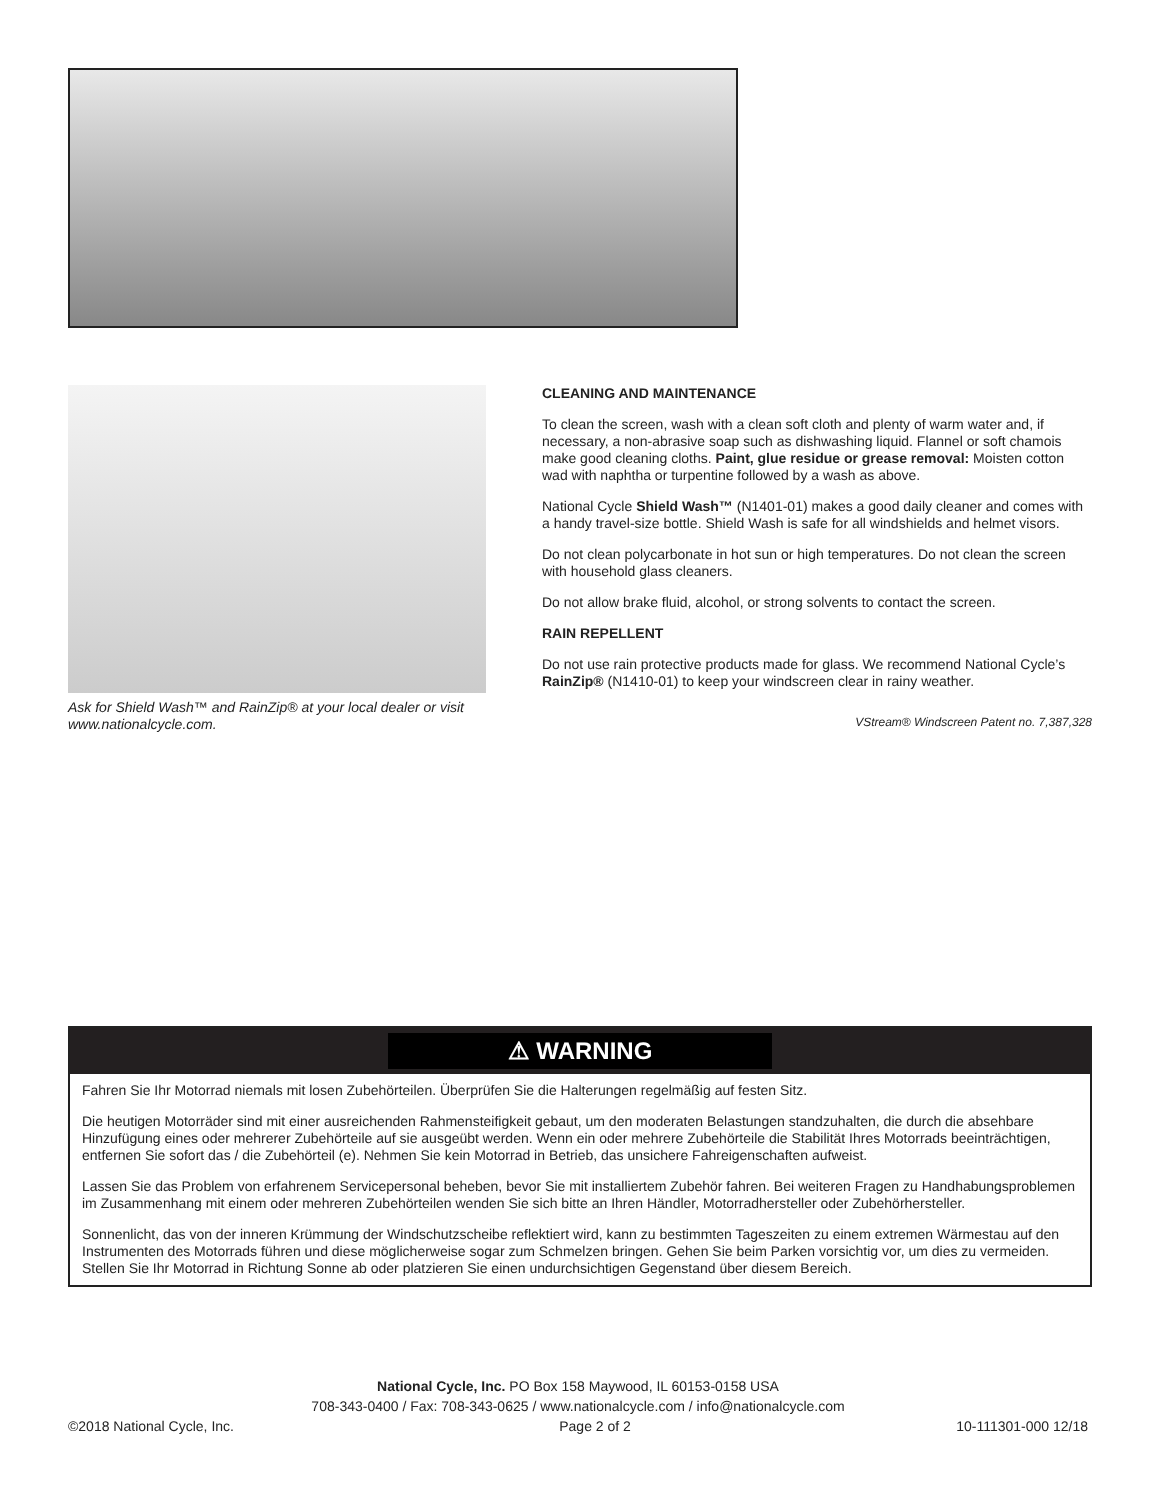Ask for Shield Wash™ and RainZip® at your local dealer or visit www.nationalcycle.com.
CLEANING AND MAINTENANCE
To clean the screen, wash with a clean soft cloth and plenty of warm water and, if necessary, a non-abrasive soap such as dishwashing liquid. Flannel or soft chamois make good cleaning cloths. Paint, glue residue or grease removal: Moisten cotton wad with naphtha or turpentine followed by a wash as above.
National Cycle Shield Wash™ (N1401-01) makes a good daily cleaner and comes with a handy travel-size bottle. Shield Wash is safe for all windshields and helmet visors.
Do not clean polycarbonate in hot sun or high temperatures. Do not clean the screen with household glass cleaners.
Do not allow brake fluid, alcohol, or strong solvents to contact the screen.
RAIN REPELLENT
Do not use rain protective products made for glass. We recommend National Cycle’s RainZip® (N1410-01) to keep your windscreen clear in rainy weather.
VStream® Windscreen Patent no. 7,387,328
⚠ WARNING
Fahren Sie Ihr Motorrad niemals mit losen Zubehörteilen. Überprüfen Sie die Halterungen regelmäßig auf festen Sitz.
Die heutigen Motorräder sind mit einer ausreichenden Rahmensteifigkeit gebaut, um den moderaten Belastungen standzuhalten, die durch die absehbare Hinzufügung eines oder mehrerer Zubehörteile auf sie ausgeübt werden. Wenn ein oder mehrere Zubehörteile die Stabilität Ihres Motorrads beeinträchtigen, entfernen Sie sofort das / die Zubehörteil (e). Nehmen Sie kein Motorrad in Betrieb, das unsichere Fahreigenschaften aufweist.
Lassen Sie das Problem von erfahrenem Servicepersonal beheben, bevor Sie mit installiertem Zubehör fahren. Bei weiteren Fragen zu Handhabungsproblemen im Zusammenhang mit einem oder mehreren Zubehörteilen wenden Sie sich bitte an Ihren Händler, Motorradhersteller oder Zubehörhersteller.
Sonnenlicht, das von der inneren Krümmung der Windschutzscheibe reflektiert wird, kann zu bestimmten Tageszeiten zu einem extremen Wärmestau auf den Instrumenten des Motorrads führen und diese möglicherweise sogar zum Schmelzen bringen. Gehen Sie beim Parken vorsichtig vor, um dies zu vermeiden. Stellen Sie Ihr Motorrad in Richtung Sonne ab oder platzieren Sie einen undurchsichtigen Gegenstand über diesem Bereich.
National Cycle, Inc. PO Box 158 Maywood, IL 60153-0158 USA
708-343-0400 / Fax: 708-343-0625 / www.nationalcycle.com / info@nationalcycle.com
©2018 National Cycle, Inc. Page 2 of 2 10-111301-000 12/18